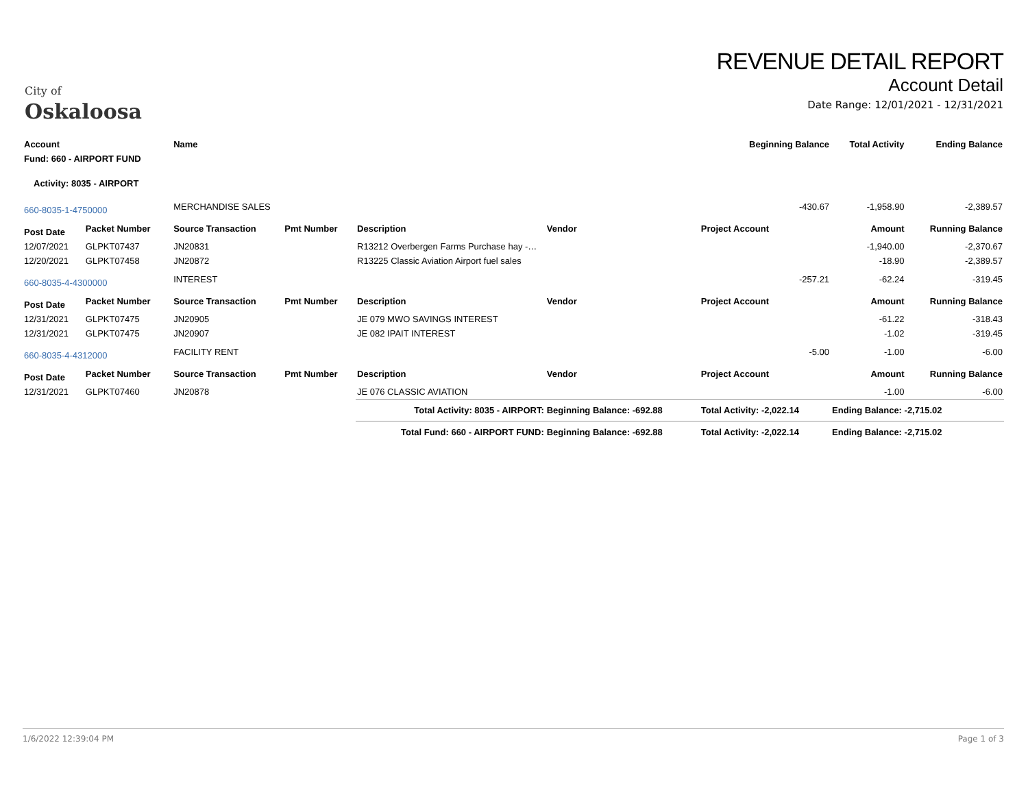City of
Oskaloosa
REVENUE DETAIL REPORT
Account Detail
Date Range: 12/01/2021 - 12/31/2021
| Account | | Name | | | | | Beginning Balance | | Total Activity | Ending Balance |
| --- | --- | --- | --- | --- | --- | --- | --- | --- | --- | --- |
| Fund: 660 - AIRPORT FUND | | | | | | | | | | |
| Activity: 8035 - AIRPORT | | | | | | | | | | |
| 660-8035-1-4750000 | | MERCHANDISE SALES | | | | | -430.67 | | -1,958.90 | -2,389.57 |
| Post Date | Packet Number | Source Transaction | Pmt Number | Description | Vendor | | Project Account | | Amount | Running Balance |
| 12/07/2021 | GLPKT07437 | JN20831 | | R13212 Overbergen Farms Purchase hay -… | | | | | -1,940.00 | -2,370.67 |
| 12/20/2021 | GLPKT07458 | JN20872 | | R13225 Classic Aviation Airport fuel sales | | | | | -18.90 | -2,389.57 |
| 660-8035-4-4300000 | | INTEREST | | | | | -257.21 | | -62.24 | -319.45 |
| Post Date | Packet Number | Source Transaction | Pmt Number | Description | Vendor | | Project Account | | Amount | Running Balance |
| 12/31/2021 | GLPKT07475 | JN20905 | | JE 079 MWO SAVINGS INTEREST | | | | | -61.22 | -318.43 |
| 12/31/2021 | GLPKT07475 | JN20907 | | JE 082 IPAIT INTEREST | | | | | -1.02 | -319.45 |
| 660-8035-4-4312000 | | FACILITY RENT | | | | | -5.00 | | -1.00 | -6.00 |
| Post Date | Packet Number | Source Transaction | Pmt Number | Description | Vendor | | Project Account | | Amount | Running Balance |
| 12/31/2021 | GLPKT07460 | JN20878 | | JE 076 CLASSIC AVIATION | | | | | -1.00 | -6.00 |
| | | | | Total Activity: 8035 - AIRPORT: | Beginning Balance: -692.88 | | Total Activity: -2,022.14 | | Ending Balance: -2,715.02 | |
| | | | | Total Fund: 660 - AIRPORT FUND: | Beginning Balance: -692.88 | | Total Activity: -2,022.14 | | Ending Balance: -2,715.02 | |
1/6/2022 12:39:04 PM Page 1 of 3